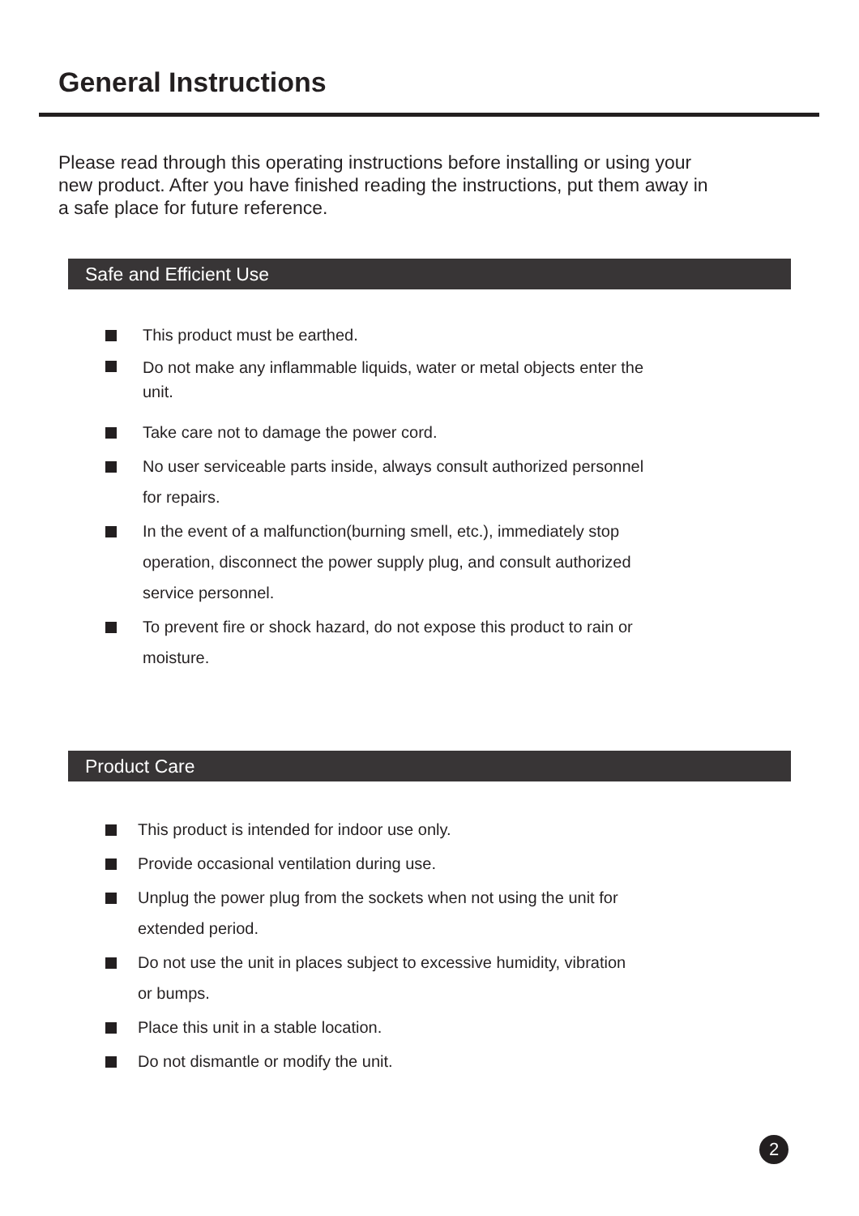General Instructions
Please read through this operating instructions before installing or using your new product. After you have finished reading the instructions, put them away in a safe place for future reference.
Safe and Efficient Use
This product must be earthed.
Do not make any inflammable liquids, water or metal objects enter the unit.
Take care not to damage the power cord.
No user serviceable parts inside, always consult authorized personnel for repairs.
In the event of a malfunction(burning smell, etc.), immediately stop operation, disconnect the power supply plug, and consult authorized service personnel.
To prevent fire or shock hazard, do not expose this product to rain or moisture.
Product Care
This product is intended for indoor use only.
Provide occasional ventilation during use.
Unplug the power plug from the sockets when not using the unit for extended period.
Do not use the unit in places subject to excessive humidity, vibration or bumps.
Place this unit in a stable location.
Do not dismantle or modify the unit.
2